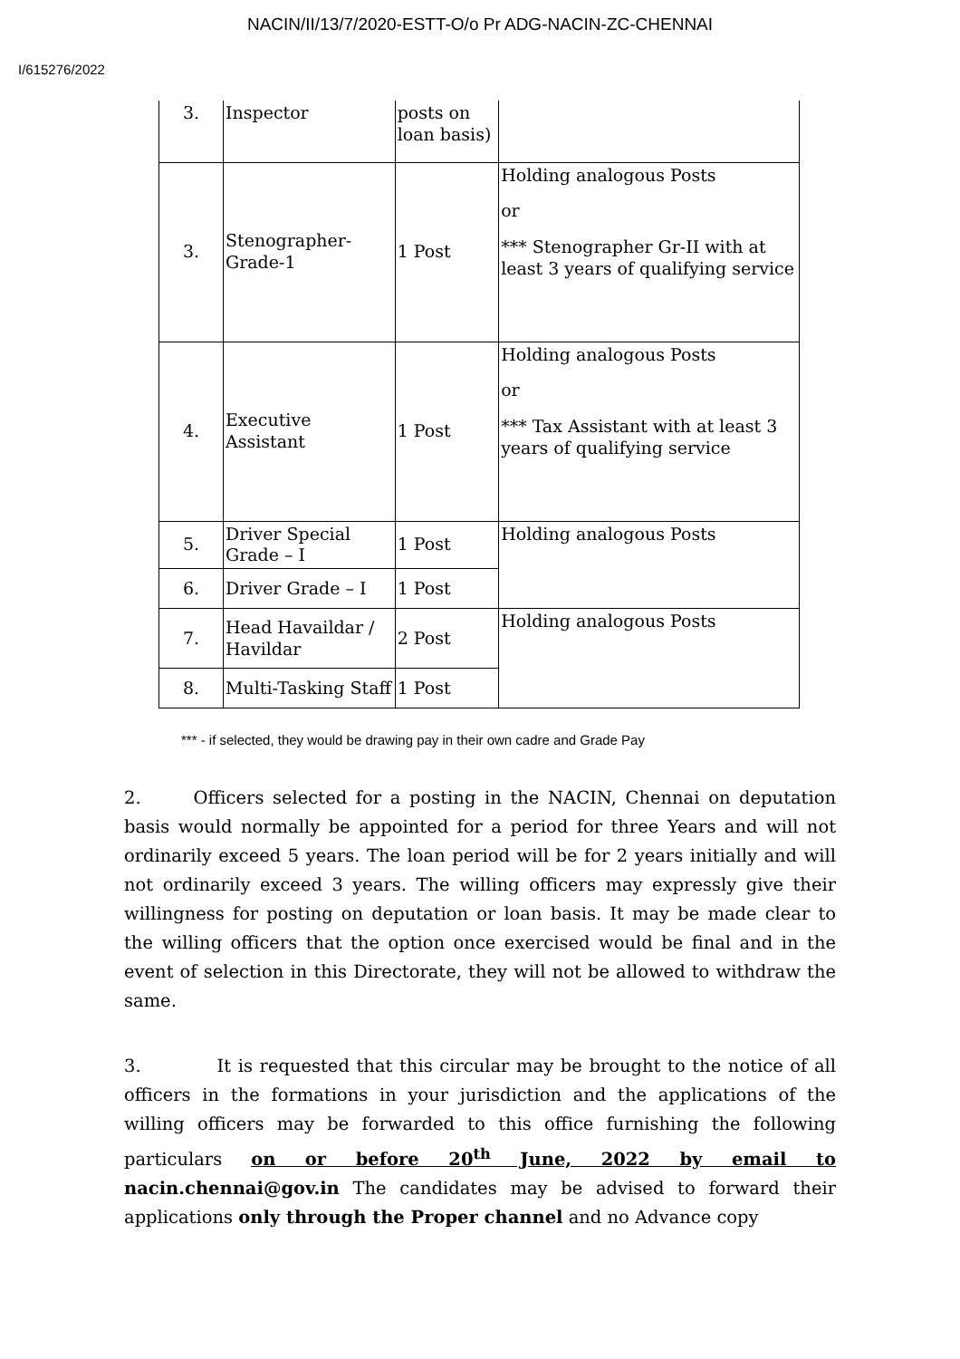NACIN/II/13/7/2020-ESTT-O/o Pr ADG-NACIN-ZC-CHENNAI
I/615276/2022
| 3. | Inspector | posts on loan basis) | |
| 3. | Stenographer- Grade-1 | 1 Post | Holding analogous Posts or *** Stenographer Gr-II with at least 3 years of qualifying service |
| 4. | Executive Assistant | 1 Post | Holding analogous Posts or *** Tax Assistant with at least 3 years of qualifying service |
| 5. | Driver Special Grade – I | 1 Post | Holding analogous Posts |
| 6. | Driver Grade – I | 1 Post | |
| 7. | Head Havaildar / Havildar | 2 Post | Holding analogous Posts |
| 8. | Multi-Tasking Staff | 1 Post | |
*** - if selected, they would be drawing pay in their own cadre and Grade Pay
2. Officers selected for a posting in the NACIN, Chennai on deputation basis would normally be appointed for a period for three Years and will not ordinarily exceed 5 years. The loan period will be for 2 years initially and will not ordinarily exceed 3 years. The willing officers may expressly give their willingness for posting on deputation or loan basis. It may be made clear to the willing officers that the option once exercised would be final and in the event of selection in this Directorate, they will not be allowed to withdraw the same.
3. It is requested that this circular may be brought to the notice of all officers in the formations in your jurisdiction and the applications of the willing officers may be forwarded to this office furnishing the following particulars on or before 20<sup>th</sup> June, 2022 by email to nacin.chennai@gov.in The candidates may be advised to forward their applications only through the Proper channel and no Advance copy